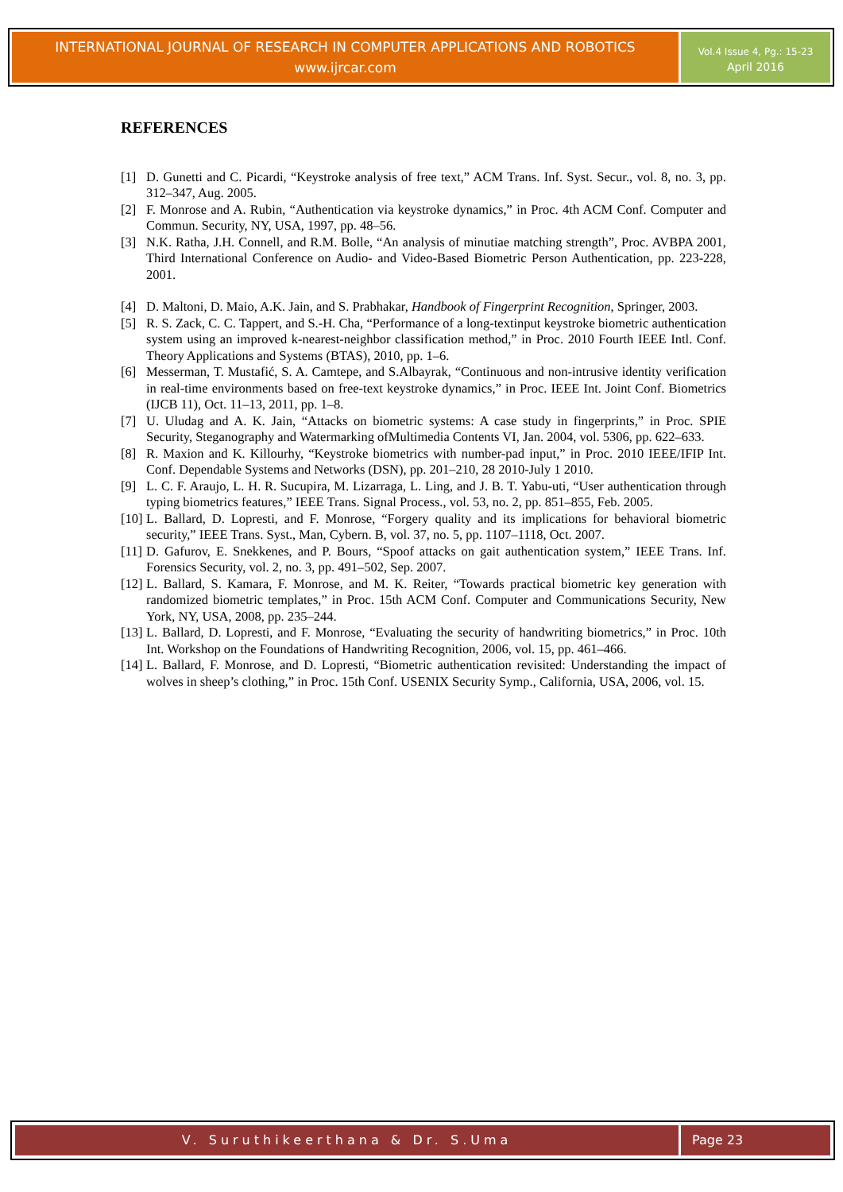INTERNATIONAL JOURNAL OF RESEARCH IN COMPUTER APPLICATIONS AND ROBOTICS
www.ijrcar.com
Vol.4 Issue 4, Pg.: 15-23
April 2016
REFERENCES
[1] D. Gunetti and C. Picardi, “Keystroke analysis of free text,” ACM Trans. Inf. Syst. Secur., vol. 8, no. 3, pp. 312–347, Aug. 2005.
[2] F. Monrose and A. Rubin, “Authentication via keystroke dynamics,” in Proc. 4th ACM Conf. Computer and Commun. Security, NY, USA, 1997, pp. 48–56.
[3] N.K. Ratha, J.H. Connell, and R.M. Bolle, “An analysis of minutiae matching strength”, Proc. AVBPA 2001, Third International Conference on Audio- and Video-Based Biometric Person Authentication, pp. 223-228, 2001.
[4] D. Maltoni, D. Maio, A.K. Jain, and S. Prabhakar, Handbook of Fingerprint Recognition, Springer, 2003.
[5] R. S. Zack, C. C. Tappert, and S.-H. Cha, “Performance of a long-textinput keystroke biometric authentication system using an improved k-nearest-neighbor classification method,” in Proc. 2010 Fourth IEEE Intl. Conf. Theory Applications and Systems (BTAS), 2010, pp. 1–6.
[6] Messerman, T. Mustafić, S. A. Camtepe, and S.Albayrak, “Continuous and non-intrusive identity verification in real-time environments based on free-text keystroke dynamics,” in Proc. IEEE Int. Joint Conf. Biometrics (IJCB 11), Oct. 11–13, 2011, pp. 1–8.
[7] U. Uludag and A. K. Jain, “Attacks on biometric systems: A case study in fingerprints,” in Proc. SPIE Security, Steganography and Watermarking ofMultimedia Contents VI, Jan. 2004, vol. 5306, pp. 622–633.
[8] R. Maxion and K. Killourhy, “Keystroke biometrics with number-pad input,” in Proc. 2010 IEEE/IFIP Int. Conf. Dependable Systems and Networks (DSN), pp. 201–210, 28 2010-July 1 2010.
[9] L. C. F. Araujo, L. H. R. Sucupira, M. Lizarraga, L. Ling, and J. B. T. Yabu-uti, “User authentication through typing biometrics features,” IEEE Trans. Signal Process., vol. 53, no. 2, pp. 851–855, Feb. 2005.
[10] L. Ballard, D. Lopresti, and F. Monrose, “Forgery quality and its implications for behavioral biometric security,” IEEE Trans. Syst., Man, Cybern. B, vol. 37, no. 5, pp. 1107–1118, Oct. 2007.
[11] D. Gafurov, E. Snekkenes, and P. Bours, “Spoof attacks on gait authentication system,” IEEE Trans. Inf. Forensics Security, vol. 2, no. 3, pp. 491–502, Sep. 2007.
[12] L. Ballard, S. Kamara, F. Monrose, and M. K. Reiter, “Towards practical biometric key generation with randomized biometric templates,” in Proc. 15th ACM Conf. Computer and Communications Security, New York, NY, USA, 2008, pp. 235–244.
[13] L. Ballard, D. Lopresti, and F. Monrose, “Evaluating the security of handwriting biometrics,” in Proc. 10th Int. Workshop on the Foundations of Handwriting Recognition, 2006, vol. 15, pp. 461–466.
[14] L. Ballard, F. Monrose, and D. Lopresti, “Biometric authentication revisited: Understanding the impact of wolves in sheep’s clothing,” in Proc. 15th Conf. USENIX Security Symp., California, USA, 2006, vol. 15.
V. Suruthikeerthana & Dr. S.Uma
Page 23